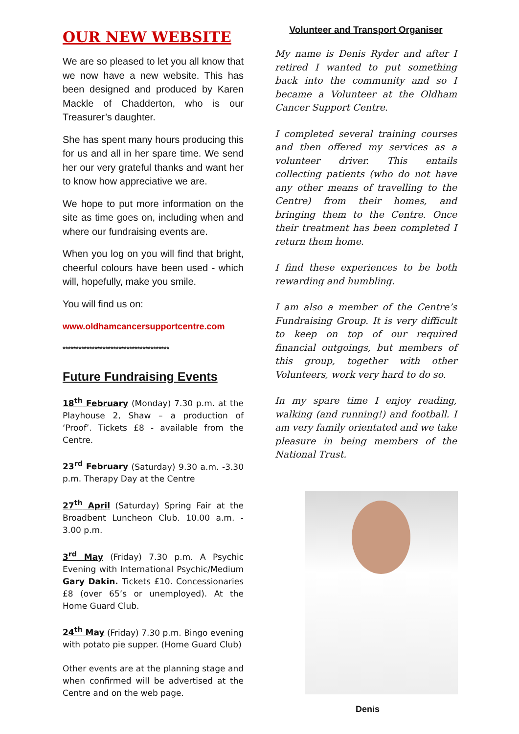OUR NEW WEBSITE
We are so pleased to let you all know that we now have a new website. This has been designed and produced by Karen Mackle of Chadderton, who is our Treasurer’s daughter.
She has spent many hours producing this for us and all in her spare time. We send her our very grateful thanks and want her to know how appreciative we are.
We hope to put more information on the site as time goes on, including when and where our fundraising events are.
When you log on you will find that bright, cheerful colours have been used - which will, hopefully, make you smile.
You will find us on:
www.oldhamcancersupportcentre.com
****************************************
Future Fundraising Events
18<sup>th</sup> February (Monday) 7.30 p.m. at the Playhouse 2, Shaw – a production of ‘Proof’. Tickets £8 - available from the Centre.
23<sup>rd</sup> February (Saturday) 9.30 a.m. -3.30 p.m. Therapy Day at the Centre
27<sup>th</sup> April (Saturday) Spring Fair at the Broadbent Luncheon Club. 10.00 a.m. - 3.00 p.m.
3<sup>rd</sup> May (Friday) 7.30 p.m. A Psychic Evening with International Psychic/Medium Gary Dakin. Tickets £10. Concessionaries £8 (over 65’s or unemployed). At the Home Guard Club.
24<sup>th</sup> May (Friday) 7.30 p.m. Bingo evening with potato pie supper. (Home Guard Club)
Other events are at the planning stage and when confirmed will be advertised at the Centre and on the web page.
Volunteer and Transport Organiser
My name is Denis Ryder and after I retired I wanted to put something back into the community and so I became a Volunteer at the Oldham Cancer Support Centre.
I completed several training courses and then offered my services as a volunteer driver. This entails collecting patients (who do not have any other means of travelling to the Centre) from their homes, and bringing them to the Centre. Once their treatment has been completed I return them home.
I find these experiences to be both rewarding and humbling.
I am also a member of the Centre’s Fundraising Group. It is very difficult to keep on top of our required financial outgoings, but members of this group, together with other Volunteers, work very hard to do so.
In my spare time I enjoy reading, walking (and running!) and football. I am very family orientated and we take pleasure in being members of the National Trust.
Denis